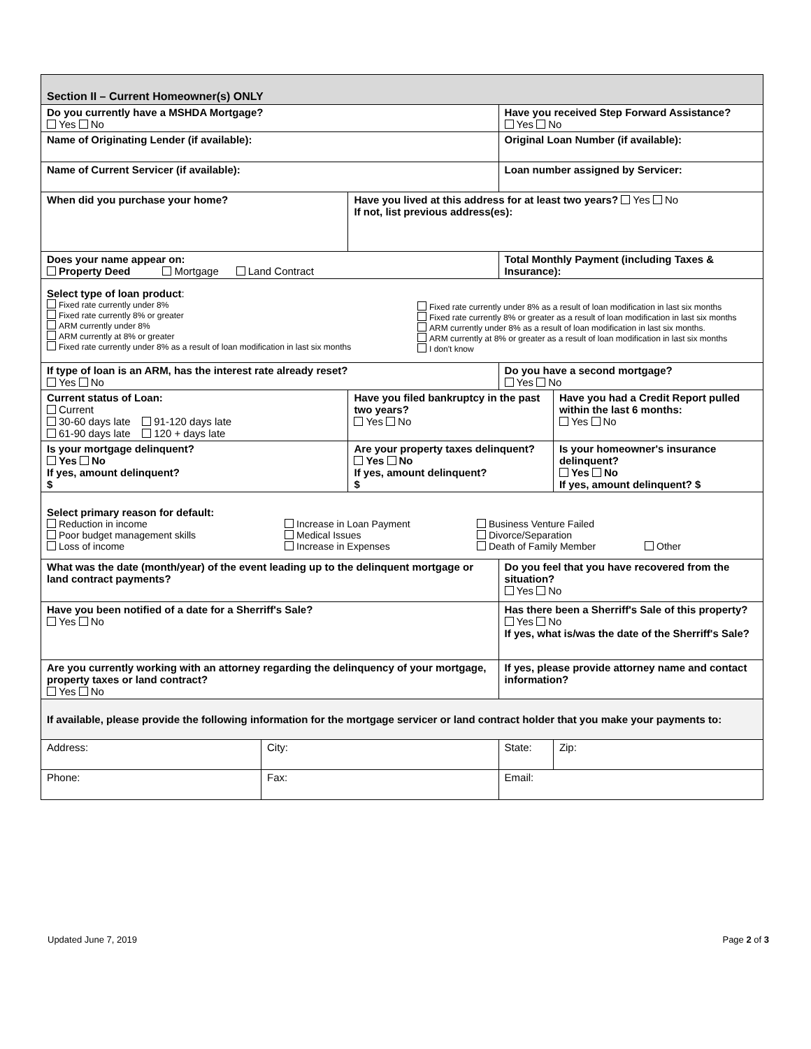| Section II – Current Homeowner(s) ONLY | | | | |
| Do you currently have a MSHDA Mortgage? Yes No | | | Have you received Step Forward Assistance? Yes No | |
| Name of Originating Lender (if available): | | | Original Loan Number (if available): | |
| Name of Current Servicer (if available): | | | Loan number assigned by Servicer: | |
| When did you purchase your home? | | Have you lived at this address for at least two years? Yes No If not, list previous address(es): | | |
| Does your name appear on: Property Deed Mortgage Land Contract | | | Total Monthly Payment (including Taxes & Insurance): | |
| Select type of loan product : Fixed rate currently under 8% Fixed rate currently 8% or greater ARM currently under 8% ARM currently at 8% or greater Fixed rate currently under 8% as a result of loan modification in last six months Fixed rate currently under 8% as a result of loan modification in last six months Fixed rate currently 8% or greater as a result of loan modification in last six months ARM currently under 8% as a result of loan modification in last six months. ARM currently at 8% or greater as a result of loan modification in last six months I don't know | | | | |
| If type of loan is an ARM, has the interest rate already reset? Yes No | | | Do you have a second mortgage? Yes No | |
| Current status of Loan: Current 30-60 days late 91-120 days late 61-90 days late 120 + days late | | Have you filed bankruptcy in the past two years? Yes No | | Have you had a Credit Report pulled within the last 6 months: Yes No |
| Is your mortgage delinquent? Yes No If yes, amount delinquent? $ | | Are your property taxes delinquent? Yes No If yes, amount delinquent? $ | | Is your homeowner's insurance delinquent? Yes No If yes, amount delinquent? $ |
| Select primary reason for default: Reduction in income Poor budget management skills Loss of income Increase in Loan Payment Medical Issues Increase in Expenses Business Venture Failed Divorce/Separation Death of Family Member Other | | | | |
| What was the date (month/year) of the event leading up to the delinquent mortgage or land contract payments? | | | Do you feel that you have recovered from the situation? Yes No | |
| Have you been notified of a date for a Sherriff's Sale? Yes No | | | Has there been a Sherriff's Sale of this property? Yes No If yes, what is/was the date of the Sherriff's Sale? | |
| Are you currently working with an attorney regarding the delinquency of your mortgage, property taxes or land contract? Yes No | | | If yes, please provide attorney name and contact information? | |
| If available, please provide the following information for the mortgage servicer or land contract holder that you make your payments to: | | | | |
| Address: | City: | | State: | Zip: |
| Phone: | Fax: | | Email: | |
Updated June 7, 2019 Page 2 of 3